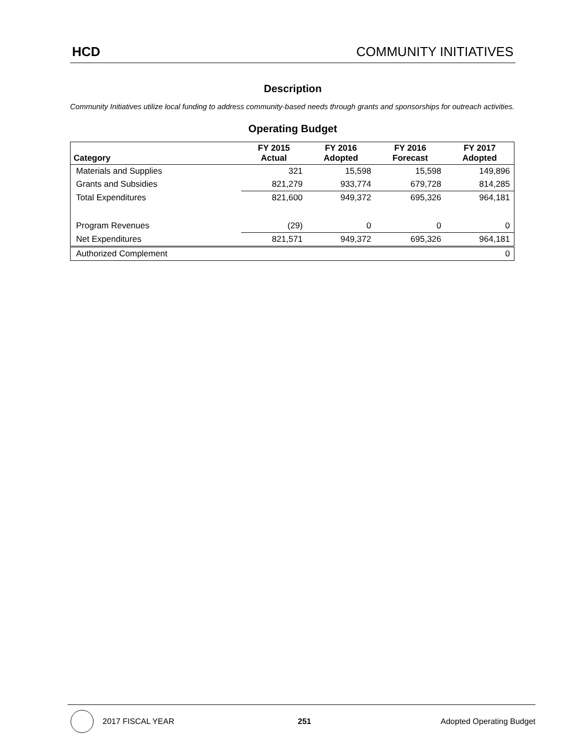HCD COMMUNITY INITIATIVES
Description
Community Initiatives utilize local funding to address community-based needs through grants and sponsorships for outreach activities.
Operating Budget
| Category | FY 2015 Actual | FY 2016 Adopted | FY 2016 Forecast | FY 2017 Adopted |
| --- | --- | --- | --- | --- |
| Materials and Supplies | 321 | 15,598 | 15,598 | 149,896 |
| Grants and Subsidies | 821,279 | 933,774 | 679,728 | 814,285 |
| Total Expenditures | 821,600 | 949,372 | 695,326 | 964,181 |
| Program Revenues | (29) | 0 | 0 | 0 |
| Net Expenditures | 821,571 | 949,372 | 695,326 | 964,181 |
| Authorized Complement | | | | 0 |
2017 FISCAL YEAR 251 Adopted Operating Budget